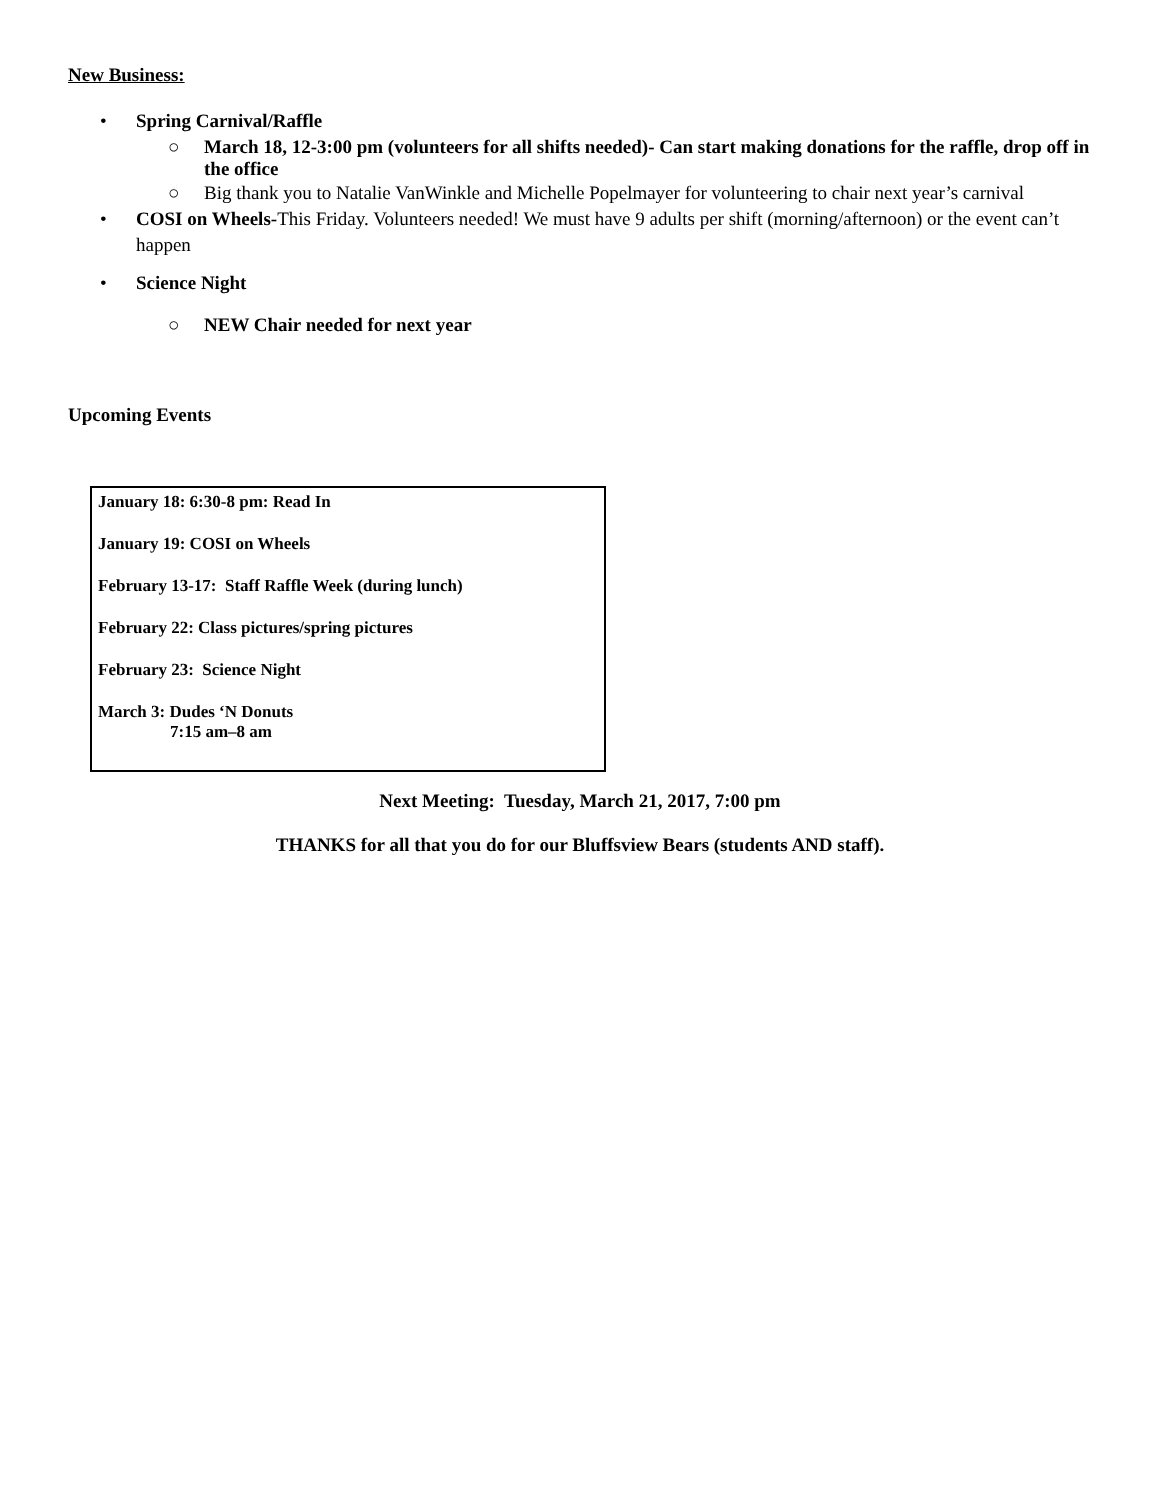New Business:
• Spring Carnival/Raffle
○ March 18, 12-3:00 pm (volunteers for all shifts needed)- Can start making donations for the raffle, drop off in the office
○ Big thank you to Natalie VanWinkle and Michelle Popelmayer for volunteering to chair next year’s carnival
• COSI on Wheels-This Friday. Volunteers needed! We must have 9 adults per shift (morning/afternoon) or the event can’t happen
• Science Night
○ NEW Chair needed for next year
Upcoming Events
January 18: 6:30-8 pm: Read In
January 19: COSI on Wheels
February 13-17: Staff Raffle Week (during lunch)
February 22: Class pictures/spring pictures
February 23: Science Night
March 3: Dudes ‘N Donuts
7:15 am–8 am
Next Meeting: Tuesday, March 21, 2017, 7:00 pm
THANKS for all that you do for our Bluffsview Bears (students AND staff).